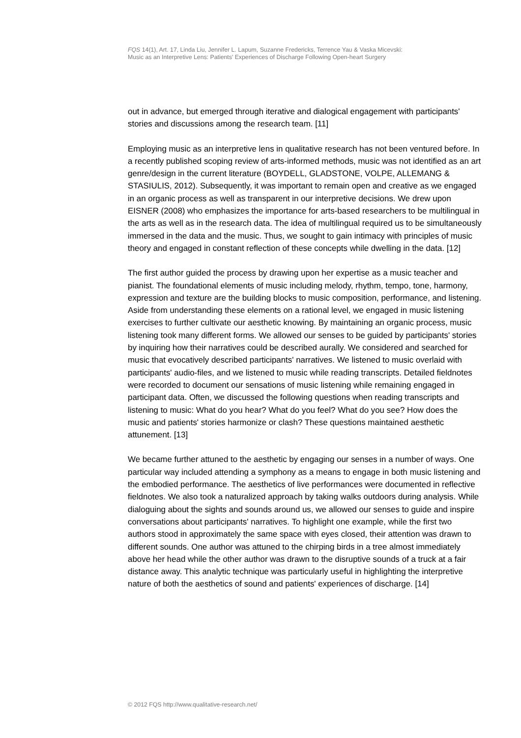FQS 14(1), Art. 17, Linda Liu, Jennifer L. Lapum, Suzanne Fredericks, Terrence Yau & Vaska Micevski:
Music as an Interpretive Lens: Patients' Experiences of Discharge Following Open-heart Surgery
out in advance, but emerged through iterative and dialogical engagement with participants' stories and discussions among the research team. [11]
Employing music as an interpretive lens in qualitative research has not been ventured before. In a recently published scoping review of arts-informed methods, music was not identified as an art genre/design in the current literature (BOYDELL, GLADSTONE, VOLPE, ALLEMANG & STASIULIS, 2012). Subsequently, it was important to remain open and creative as we engaged in an organic process as well as transparent in our interpretive decisions. We drew upon EISNER (2008) who emphasizes the importance for arts-based researchers to be multilingual in the arts as well as in the research data. The idea of multilingual required us to be simultaneously immersed in the data and the music. Thus, we sought to gain intimacy with principles of music theory and engaged in constant reflection of these concepts while dwelling in the data. [12]
The first author guided the process by drawing upon her expertise as a music teacher and pianist. The foundational elements of music including melody, rhythm, tempo, tone, harmony, expression and texture are the building blocks to music composition, performance, and listening. Aside from understanding these elements on a rational level, we engaged in music listening exercises to further cultivate our aesthetic knowing. By maintaining an organic process, music listening took many different forms. We allowed our senses to be guided by participants' stories by inquiring how their narratives could be described aurally. We considered and searched for music that evocatively described participants' narratives. We listened to music overlaid with participants' audio-files, and we listened to music while reading transcripts. Detailed fieldnotes were recorded to document our sensations of music listening while remaining engaged in participant data. Often, we discussed the following questions when reading transcripts and listening to music: What do you hear? What do you feel? What do you see? How does the music and patients' stories harmonize or clash? These questions maintained aesthetic attunement. [13]
We became further attuned to the aesthetic by engaging our senses in a number of ways. One particular way included attending a symphony as a means to engage in both music listening and the embodied performance. The aesthetics of live performances were documented in reflective fieldnotes. We also took a naturalized approach by taking walks outdoors during analysis. While dialoguing about the sights and sounds around us, we allowed our senses to guide and inspire conversations about participants' narratives. To highlight one example, while the first two authors stood in approximately the same space with eyes closed, their attention was drawn to different sounds. One author was attuned to the chirping birds in a tree almost immediately above her head while the other author was drawn to the disruptive sounds of a truck at a fair distance away. This analytic technique was particularly useful in highlighting the interpretive nature of both the aesthetics of sound and patients' experiences of discharge. [14]
© 2012 FQS http://www.qualitative-research.net/